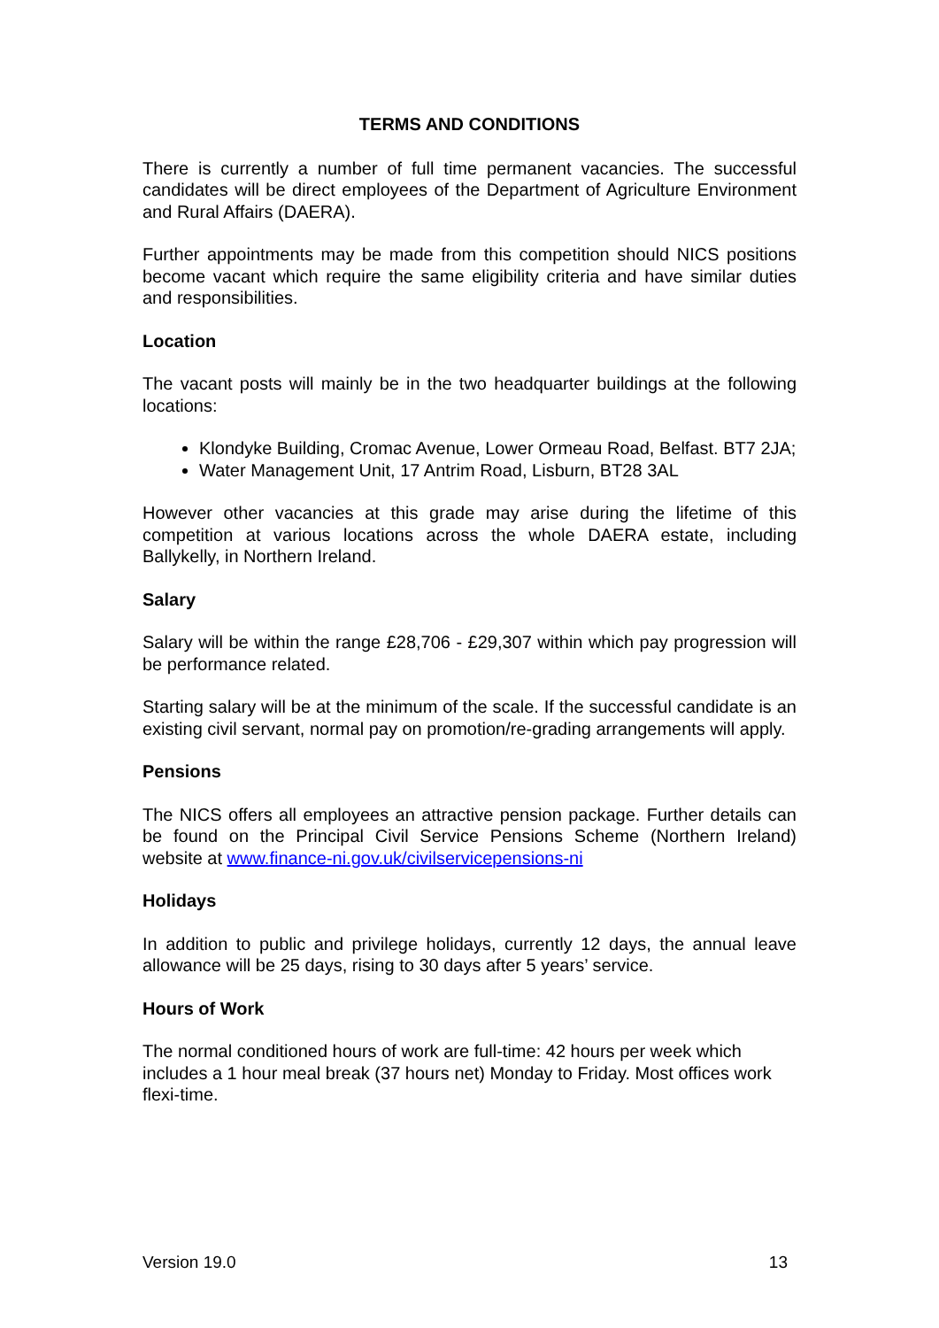TERMS AND CONDITIONS
There is currently a number of full time permanent vacancies. The successful candidates will be direct employees of the Department of Agriculture Environment and Rural Affairs (DAERA).
Further appointments may be made from this competition should NICS positions become vacant which require the same eligibility criteria and have similar duties and responsibilities.
Location
The vacant posts will mainly be in the two headquarter buildings at the following locations:
Klondyke Building, Cromac Avenue, Lower Ormeau Road, Belfast. BT7 2JA;
Water Management Unit, 17 Antrim Road, Lisburn, BT28 3AL
However other vacancies at this grade may arise during the lifetime of this competition at various locations across the whole DAERA estate, including Ballykelly, in Northern Ireland.
Salary
Salary will be within the range £28,706 - £29,307 within which pay progression will be performance related.
Starting salary will be at the minimum of the scale. If the successful candidate is an existing civil servant, normal pay on promotion/re-grading arrangements will apply.
Pensions
The NICS offers all employees an attractive pension package. Further details can be found on the Principal Civil Service Pensions Scheme (Northern Ireland) website at www.finance-ni.gov.uk/civilservicepensions-ni
Holidays
In addition to public and privilege holidays, currently 12 days, the annual leave allowance will be 25 days, rising to 30 days after 5 years’ service.
Hours of Work
The normal conditioned hours of work are full-time: 42 hours per week which includes a 1 hour meal break (37 hours net) Monday to Friday. Most offices work flexi-time.
Version 19.0 13